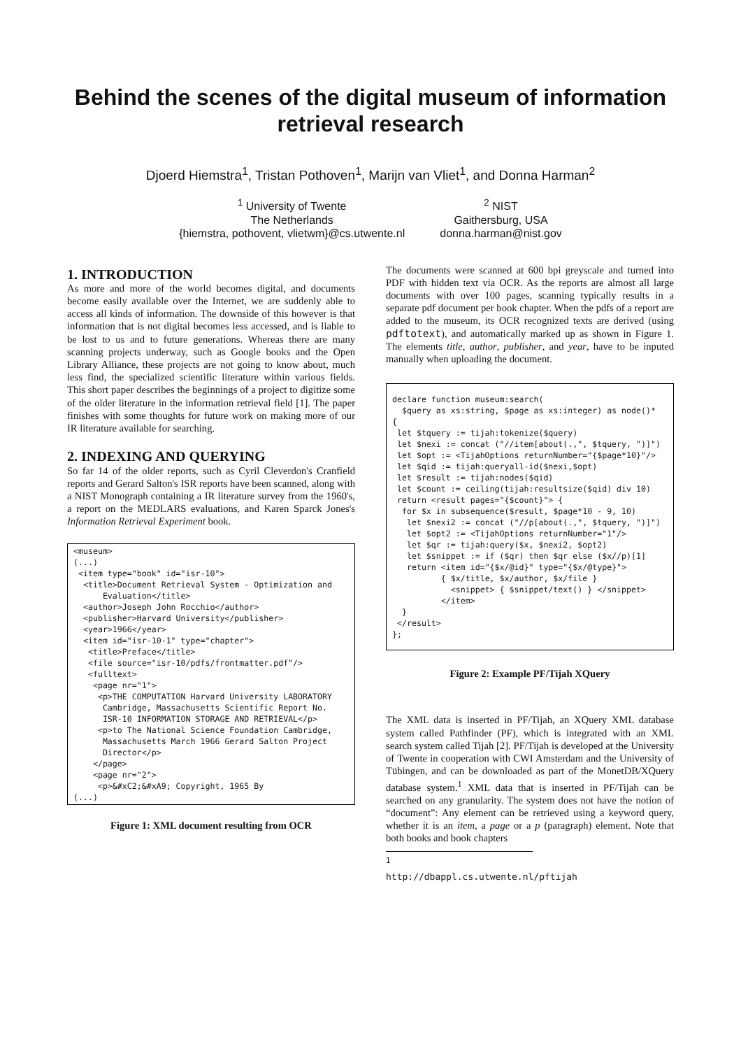Behind the scenes of the digital museum of information retrieval research
Djoerd Hiemstra<sup>1</sup>, Tristan Pothoven<sup>1</sup>, Marijn van Vliet<sup>1</sup>, and Donna Harman<sup>2</sup>
<sup>1</sup> University of Twente
The Netherlands
{hiemstra, pothovent, vlietwm}@cs.utwente.nl
<sup>2</sup> NIST
Gaithersburg, USA
donna.harman@nist.gov
1. INTRODUCTION
As more and more of the world becomes digital, and documents become easily available over the Internet, we are suddenly able to access all kinds of information. The downside of this however is that information that is not digital becomes less accessed, and is liable to be lost to us and to future generations. Whereas there are many scanning projects underway, such as Google books and the Open Library Alliance, these projects are not going to know about, much less find, the specialized scientific literature within various fields. This short paper describes the beginnings of a project to digitize some of the older literature in the information retrieval field [1]. The paper finishes with some thoughts for future work on making more of our IR literature available for searching.
2. INDEXING AND QUERYING
So far 14 of the older reports, such as Cyril Cleverdon's Cranfield reports and Gerard Salton's ISR reports have been scanned, along with a NIST Monograph containing a IR literature survey from the 1960's, a report on the MEDLARS evaluations, and Karen Sparck Jones's Information Retrieval Experiment book.
<museum>
(...)
 <item type="book" id="isr-10">
  <title>Document Retrieval System - Optimization and
      Evaluation</title>
  <author>Joseph John Rocchio</author>
  <publisher>Harvard University</publisher>
  <year>1966</year>
  <item id="isr-10-1" type="chapter">
   <title>Preface</title>
   <file source="isr-10/pdfs/frontmatter.pdf"/>
   <fulltext>
    <page nr="1">
     <p>THE COMPUTATION Harvard University LABORATORY
      Cambridge, Massachusetts Scientific Report No.
      ISR-10 INFORMATION STORAGE AND RETRIEVAL</p>
     <p>to The National Science Foundation Cambridge,
      Massachusetts March 1966 Gerard Salton Project
      Director</p>
    </page>
    <page nr="2">
     <p>&#xC2;&#xA9; Copyright, 1965 By
(...)
Figure 1: XML document resulting from OCR
The documents were scanned at 600 bpi greyscale and turned into PDF with hidden text via OCR. As the reports are almost all large documents with over 100 pages, scanning typically results in a separate pdf document per book chapter. When the pdfs of a report are added to the museum, its OCR recognized texts are derived (using pdftotext), and automatically marked up as shown in Figure 1. The elements title, author, publisher, and year, have to be inputed manually when uploading the document.
declare function museum:search(
  $query as xs:string, $page as xs:integer) as node()*
{
 let $tquery := tijah:tokenize($query)
 let $nexi := concat ("//item[about(.,", $tquery, ")]")
 let $opt := <TijahOptions returnNumber="{$page*10}"/>
 let $qid := tijah:queryall-id($nexi,$opt)
 let $result := tijah:nodes($qid)
 let $count := ceiling(tijah:resultsize($qid) div 10)
 return <result pages="{$count}"> {
  for $x in subsequence($result, $page*10 - 9, 10)
   let $nexi2 := concat ("//p[about(.,", $tquery, ")]")
   let $opt2 := <TijahOptions returnNumber="1"/>
   let $qr := tijah:query($x, $nexi2, $opt2)
   let $snippet := if ($qr) then $qr else ($x//p)[1]
   return <item id="{$x/@id}" type="{$x/@type}">
          { $x/title, $x/author, $x/file }
            <snippet> { $snippet/text() } </snippet>
          </item>
  }
 </result>
};
Figure 2: Example PF/Tijah XQuery
The XML data is inserted in PF/Tijah, an XQuery XML database system called Pathfinder (PF), which is integrated with an XML search system called Tijah [2]. PF/Tijah is developed at the University of Twente in cooperation with CWI Amsterdam and the University of Tübingen, and can be downloaded as part of the MonetDB/XQuery database system.<sup>1</sup> XML data that is inserted in PF/Tijah can be searched on any granularity. The system does not have the notion of “document”: Any element can be retrieved using a keyword query, whether it is an item, a page or a p (paragraph) element. Note that both books and book chapters
<sup>1</sup> http://dbappl.cs.utwente.nl/pftijah